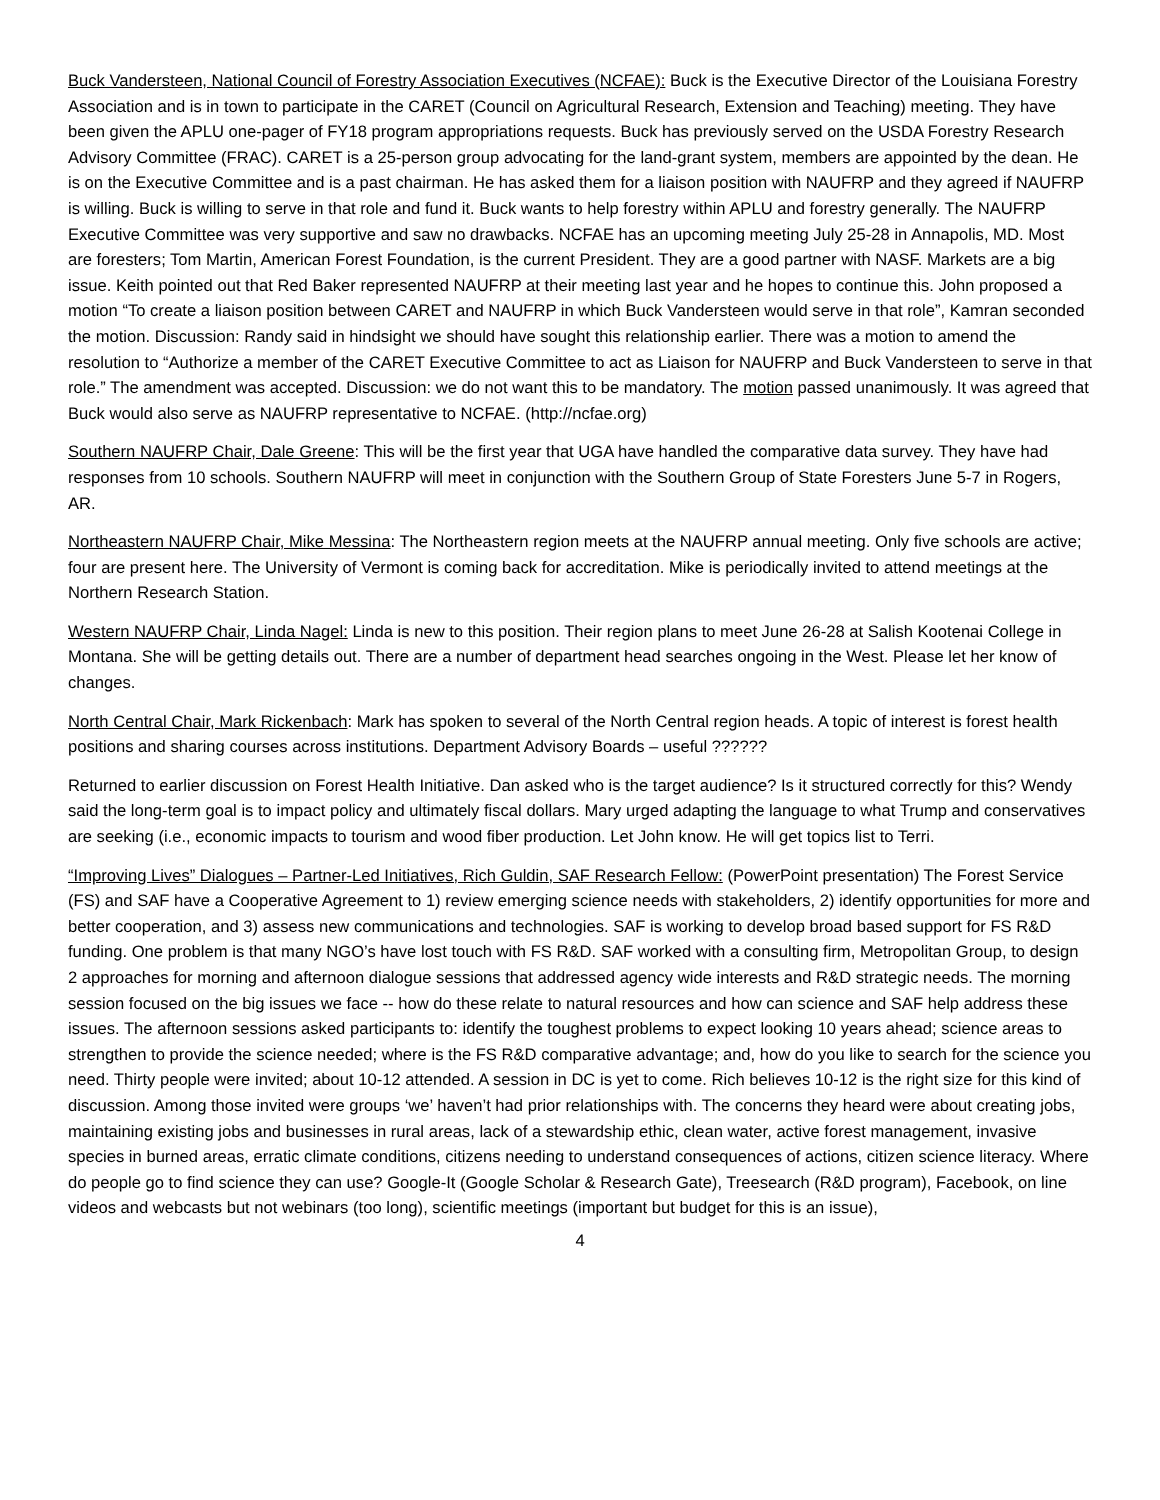Buck Vandersteen, National Council of Forestry Association Executives (NCFAE): Buck is the Executive Director of the Louisiana Forestry Association and is in town to participate in the CARET (Council on Agricultural Research, Extension and Teaching) meeting. They have been given the APLU one-pager of FY18 program appropriations requests. Buck has previously served on the USDA Forestry Research Advisory Committee (FRAC). CARET is a 25-person group advocating for the land-grant system, members are appointed by the dean. He is on the Executive Committee and is a past chairman. He has asked them for a liaison position with NAUFRP and they agreed if NAUFRP is willing. Buck is willing to serve in that role and fund it. Buck wants to help forestry within APLU and forestry generally. The NAUFRP Executive Committee was very supportive and saw no drawbacks. NCFAE has an upcoming meeting July 25-28 in Annapolis, MD. Most are foresters; Tom Martin, American Forest Foundation, is the current President. They are a good partner with NASF. Markets are a big issue. Keith pointed out that Red Baker represented NAUFRP at their meeting last year and he hopes to continue this. John proposed a motion “To create a liaison position between CARET and NAUFRP in which Buck Vandersteen would serve in that role”, Kamran seconded the motion. Discussion: Randy said in hindsight we should have sought this relationship earlier. There was a motion to amend the resolution to “Authorize a member of the CARET Executive Committee to act as Liaison for NAUFRP and Buck Vandersteen to serve in that role.” The amendment was accepted. Discussion: we do not want this to be mandatory. The motion passed unanimously. It was agreed that Buck would also serve as NAUFRP representative to NCFAE. (http://ncfae.org)
Southern NAUFRP Chair, Dale Greene: This will be the first year that UGA have handled the comparative data survey. They have had responses from 10 schools. Southern NAUFRP will meet in conjunction with the Southern Group of State Foresters June 5-7 in Rogers, AR.
Northeastern NAUFRP Chair, Mike Messina: The Northeastern region meets at the NAUFRP annual meeting. Only five schools are active; four are present here. The University of Vermont is coming back for accreditation. Mike is periodically invited to attend meetings at the Northern Research Station.
Western NAUFRP Chair, Linda Nagel: Linda is new to this position. Their region plans to meet June 26-28 at Salish Kootenai College in Montana. She will be getting details out. There are a number of department head searches ongoing in the West. Please let her know of changes.
North Central Chair, Mark Rickenbach: Mark has spoken to several of the North Central region heads. A topic of interest is forest health positions and sharing courses across institutions. Department Advisory Boards – useful ??????
Returned to earlier discussion on Forest Health Initiative. Dan asked who is the target audience? Is it structured correctly for this? Wendy said the long-term goal is to impact policy and ultimately fiscal dollars. Mary urged adapting the language to what Trump and conservatives are seeking (i.e., economic impacts to tourism and wood fiber production. Let John know. He will get topics list to Terri.
“Improving Lives” Dialogues – Partner-Led Initiatives, Rich Guldin, SAF Research Fellow: (PowerPoint presentation) The Forest Service (FS) and SAF have a Cooperative Agreement to 1) review emerging science needs with stakeholders, 2) identify opportunities for more and better cooperation, and 3) assess new communications and technologies. SAF is working to develop broad based support for FS R&D funding. One problem is that many NGO’s have lost touch with FS R&D. SAF worked with a consulting firm, Metropolitan Group, to design 2 approaches for morning and afternoon dialogue sessions that addressed agency wide interests and R&D strategic needs. The morning session focused on the big issues we face -- how do these relate to natural resources and how can science and SAF help address these issues. The afternoon sessions asked participants to: identify the toughest problems to expect looking 10 years ahead; science areas to strengthen to provide the science needed; where is the FS R&D comparative advantage; and, how do you like to search for the science you need. Thirty people were invited; about 10-12 attended. A session in DC is yet to come. Rich believes 10-12 is the right size for this kind of discussion. Among those invited were groups ‘we’ haven’t had prior relationships with. The concerns they heard were about creating jobs, maintaining existing jobs and businesses in rural areas, lack of a stewardship ethic, clean water, active forest management, invasive species in burned areas, erratic climate conditions, citizens needing to understand consequences of actions, citizen science literacy. Where do people go to find science they can use? Google-It (Google Scholar & Research Gate), Treesearch (R&D program), Facebook, on line videos and webcasts but not webinars (too long), scientific meetings (important but budget for this is an issue),
4